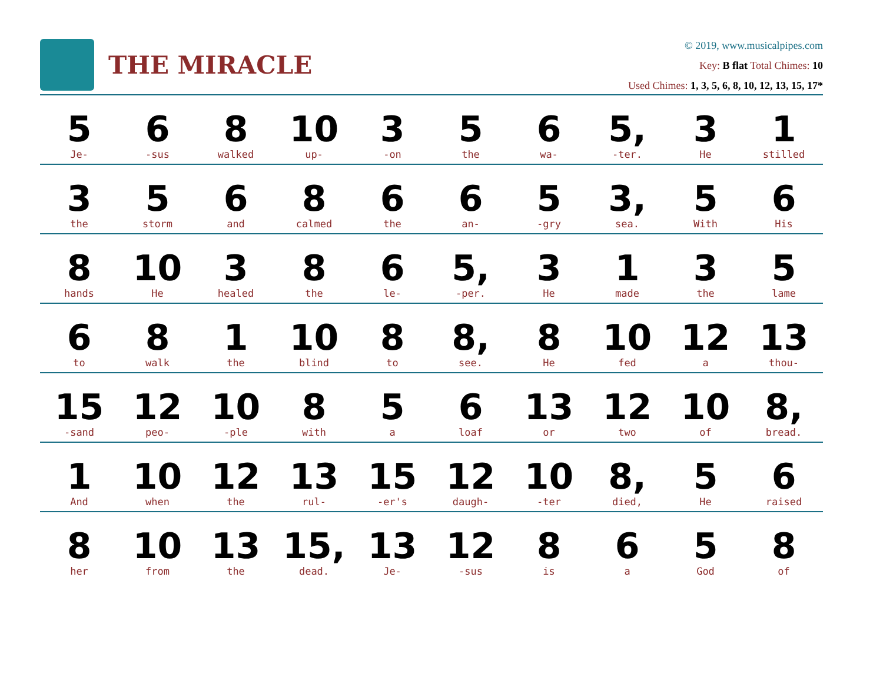THE MIRACLE
© 2019, www.musicalpipes.com
Key: B flat Total Chimes: 10
Used Chimes: 1, 3, 5, 6, 8, 10, 12, 13, 15, 17*
| 5 Je- | 6 -sus | 8 walked | 10 up- | 3 -on | 5 the | 6 wa- | 5, -ter. | 3 He | 1 stilled |
| 3 the | 5 storm | 6 and | 8 calmed | 6 the | 6 an- | 5 -gry | 3, sea. | 5 With | 6 His |
| 8 hands | 10 He | 3 healed | 8 the | 6 le- | 5, -per. | 3 He | 1 made | 3 the | 5 lame |
| 6 to | 8 walk | 1 the | 10 blind | 8 to | 8, see. | 8 He | 10 fed | 12 a | 13 thou- |
| 15 -sand | 12 peo- | 10 -ple | 8 with | 5 a | 6 loaf | 13 or | 12 two | 10 of | 8, bread. |
| 1 And | 10 when | 12 the | 13 rul- | 15 -er's | 12 daugh- | 10 -ter | 8, died, | 5 He | 6 raised |
| 8 her | 10 from | 13 the | 15, dead. | 13 Je- | 12 -sus | 8 is | 6 a | 5 God | 8 of |